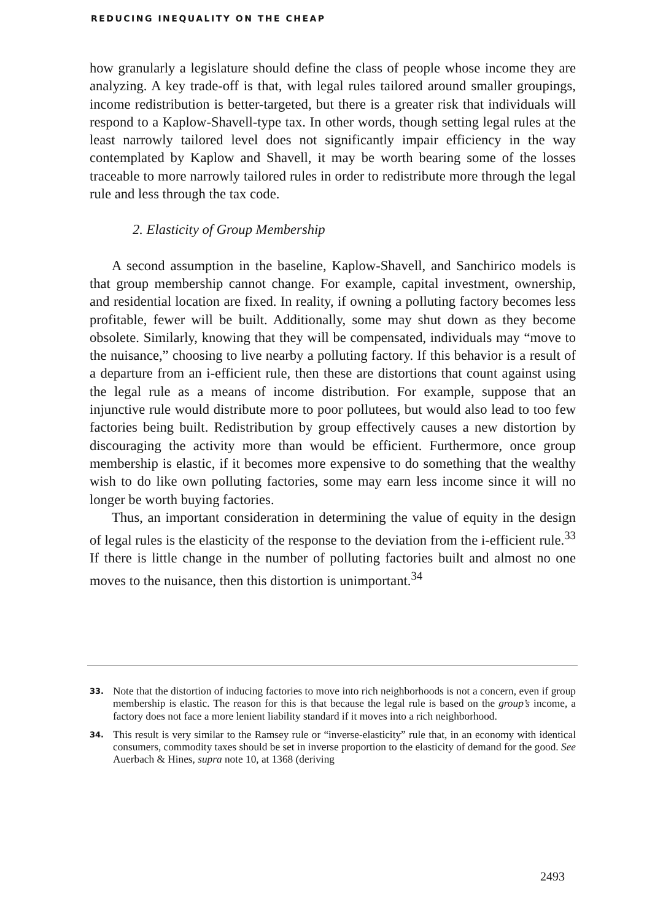REDUCING INEQUALITY ON THE CHEAP
how granularly a legislature should define the class of people whose income they are analyzing. A key trade-off is that, with legal rules tailored around smaller groupings, income redistribution is better-targeted, but there is a greater risk that individuals will respond to a Kaplow-Shavell-type tax. In other words, though setting legal rules at the least narrowly tailored level does not significantly impair efficiency in the way contemplated by Kaplow and Shavell, it may be worth bearing some of the losses traceable to more narrowly tailored rules in order to redistribute more through the legal rule and less through the tax code.
2. Elasticity of Group Membership
A second assumption in the baseline, Kaplow-Shavell, and Sanchirico models is that group membership cannot change. For example, capital investment, ownership, and residential location are fixed. In reality, if owning a polluting factory becomes less profitable, fewer will be built. Additionally, some may shut down as they become obsolete. Similarly, knowing that they will be compensated, individuals may “move to the nuisance,” choosing to live nearby a polluting factory. If this behavior is a result of a departure from an i-efficient rule, then these are distortions that count against using the legal rule as a means of income distribution. For example, suppose that an injunctive rule would distribute more to poor pollutees, but would also lead to too few factories being built. Redistribution by group effectively causes a new distortion by discouraging the activity more than would be efficient. Furthermore, once group membership is elastic, if it becomes more expensive to do something that the wealthy wish to do like own polluting factories, some may earn less income since it will no longer be worth buying factories.
Thus, an important consideration in determining the value of equity in the design of legal rules is the elasticity of the response to the deviation from the i-efficient rule.<sup>33</sup> If there is little change in the number of polluting factories built and almost no one moves to the nuisance, then this distortion is unimportant.<sup>34</sup>
33. Note that the distortion of inducing factories to move into rich neighborhoods is not a concern, even if group membership is elastic. The reason for this is that because the legal rule is based on the group’s income, a factory does not face a more lenient liability standard if it moves into a rich neighborhood.
34. This result is very similar to the Ramsey rule or “inverse-elasticity” rule that, in an economy with identical consumers, commodity taxes should be set in inverse proportion to the elasticity of demand for the good. See Auerbach & Hines, supra note 10, at 1368 (deriving
2493